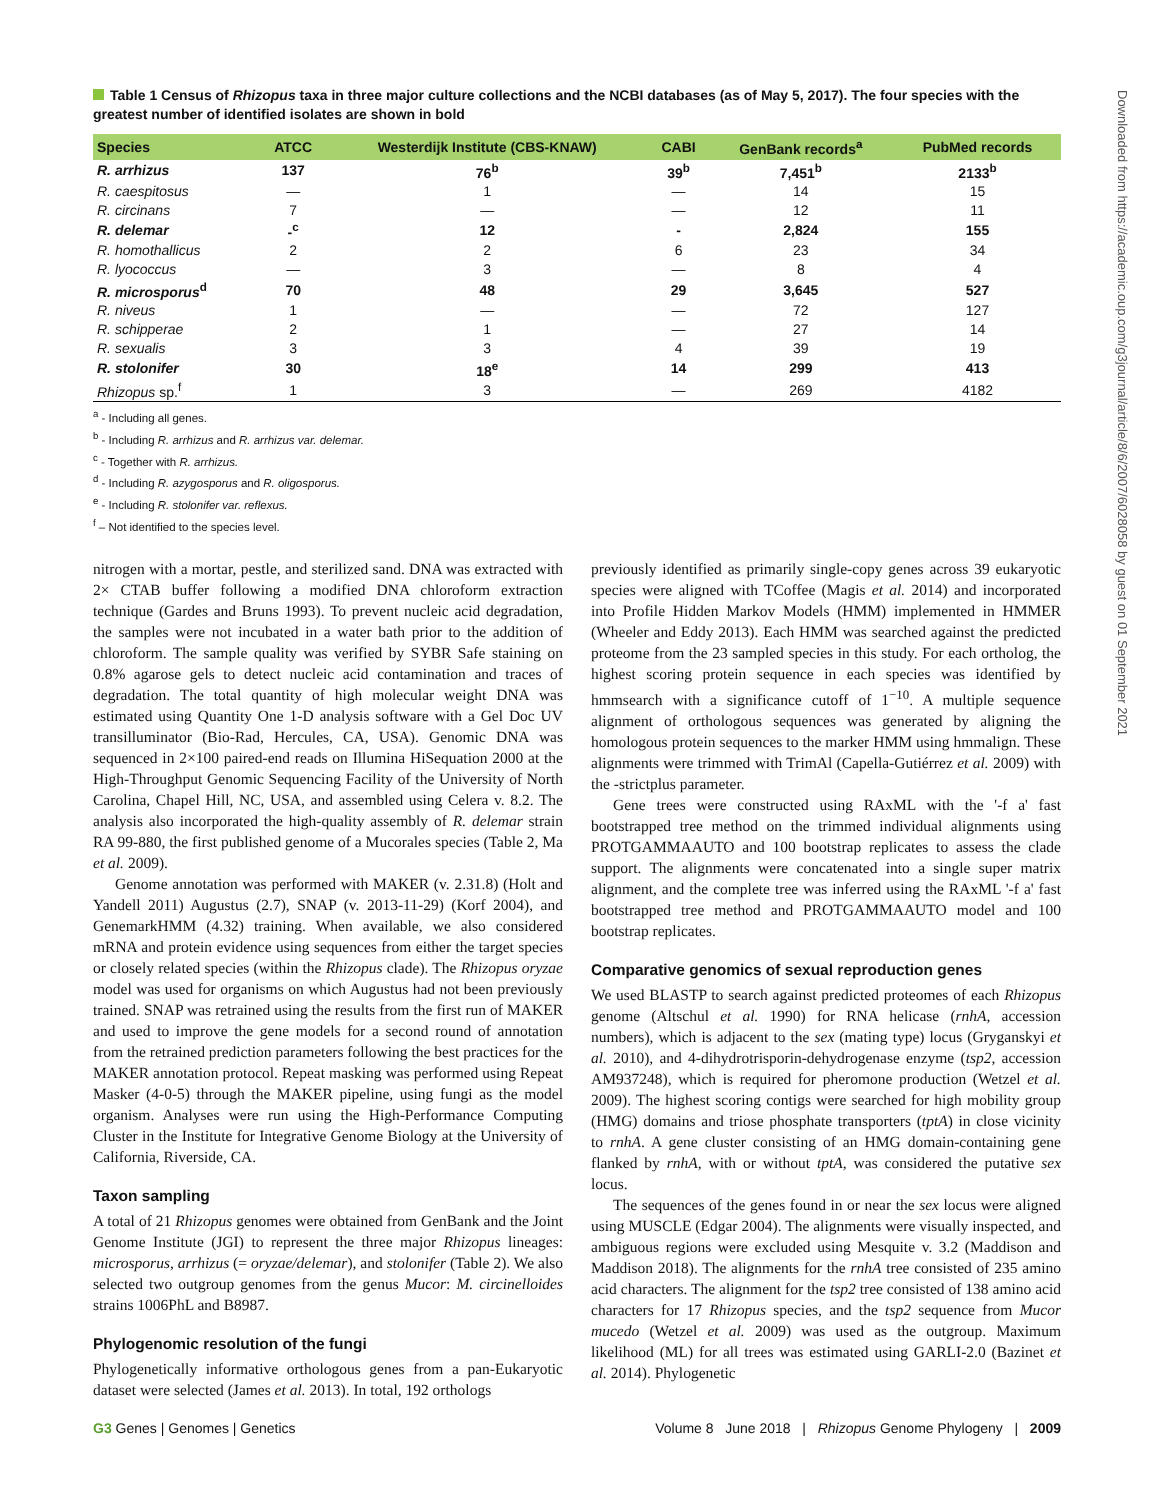Table 1 Census of Rhizopus taxa in three major culture collections and the NCBI databases (as of May 5, 2017). The four species with the greatest number of identified isolates are shown in bold
| Species | ATCC | Westerdijk Institute (CBS-KNAW) | CABI | GenBank records<sup>a</sup> | PubMed records |
| --- | --- | --- | --- | --- | --- |
| R. arrhizus | 137 | 76<sup>b</sup> | 39<sup>b</sup> | 7,451<sup>b</sup> | 2133<sup>b</sup> |
| R. caespitosus | — | 1 | — | 14 | 15 |
| R. circinans | 7 | — | — | 12 | 11 |
| R. delemar | -<sup>c</sup> | 12 | - | 2,824 | 155 |
| R. homothallicus | 2 | 2 | 6 | 23 | 34 |
| R. lyococcus | — | 3 | — | 8 | 4 |
| R. microsporus<sup>d</sup> | 70 | 48 | 29 | 3,645 | 527 |
| R. niveus | 1 | — | — | 72 | 127 |
| R. schipperae | 2 | 1 | — | 27 | 14 |
| R. sexualis | 3 | 3 | 4 | 39 | 19 |
| R. stolonifer | 30 | 18<sup>e</sup> | 14 | 299 | 413 |
| Rhizopus sp.<sup>f</sup> | 1 | 3 | — | 269 | 4182 |
<sup>a</sup> - Including all genes.
<sup>b</sup> - Including R. arrhizus and R. arrhizus var. delemar.
<sup>c</sup> - Together with R. arrhizus.
<sup>d</sup> - Including R. azygosporus and R. oligosporus.
<sup>e</sup> - Including R. stolonifer var. reflexus.
<sup>f</sup> – Not identified to the species level.
nitrogen with a mortar, pestle, and sterilized sand. DNA was extracted with 2× CTAB buffer following a modified DNA chloroform extraction technique (Gardes and Bruns 1993). To prevent nucleic acid degradation, the samples were not incubated in a water bath prior to the addition of chloroform. The sample quality was verified by SYBR Safe staining on 0.8% agarose gels to detect nucleic acid contamination and traces of degradation. The total quantity of high molecular weight DNA was estimated using Quantity One 1-D analysis software with a Gel Doc UV transilluminator (Bio-Rad, Hercules, CA, USA). Genomic DNA was sequenced in 2×100 paired-end reads on Illumina HiSequation 2000 at the High-Throughput Genomic Sequencing Facility of the University of North Carolina, Chapel Hill, NC, USA, and assembled using Celera v. 8.2. The analysis also incorporated the high-quality assembly of R. delemar strain RA 99-880, the first published genome of a Mucorales species (Table 2, Ma et al. 2009).
Genome annotation was performed with MAKER (v. 2.31.8) (Holt and Yandell 2011) Augustus (2.7), SNAP (v. 2013-11-29) (Korf 2004), and GenemarkHMM (4.32) training. When available, we also considered mRNA and protein evidence using sequences from either the target species or closely related species (within the Rhizopus clade). The Rhizopus oryzae model was used for organisms on which Augustus had not been previously trained. SNAP was retrained using the results from the first run of MAKER and used to improve the gene models for a second round of annotation from the retrained prediction parameters following the best practices for the MAKER annotation protocol. Repeat masking was performed using Repeat Masker (4-0-5) through the MAKER pipeline, using fungi as the model organism. Analyses were run using the High-Performance Computing Cluster in the Institute for Integrative Genome Biology at the University of California, Riverside, CA.
Taxon sampling
A total of 21 Rhizopus genomes were obtained from GenBank and the Joint Genome Institute (JGI) to represent the three major Rhizopus lineages: microsporus, arrhizus (= oryzae/delemar), and stolonifer (Table 2). We also selected two outgroup genomes from the genus Mucor: M. circinelloides strains 1006PhL and B8987.
Phylogenomic resolution of the fungi
Phylogenetically informative orthologous genes from a pan-Eukaryotic dataset were selected (James et al. 2013). In total, 192 orthologs
previously identified as primarily single-copy genes across 39 eukaryotic species were aligned with TCoffee (Magis et al. 2014) and incorporated into Profile Hidden Markov Models (HMM) implemented in HMMER (Wheeler and Eddy 2013). Each HMM was searched against the predicted proteome from the 23 sampled species in this study. For each ortholog, the highest scoring protein sequence in each species was identified by hmmsearch with a significance cutoff of 1<sup>−10</sup>. A multiple sequence alignment of orthologous sequences was generated by aligning the homologous protein sequences to the marker HMM using hmmalign. These alignments were trimmed with TrimAl (Capella-Gutiérrez et al. 2009) with the -strictplus parameter.
Gene trees were constructed using RAxML with the '-f a' fast bootstrapped tree method on the trimmed individual alignments using PROTGAMMAAUTO and 100 bootstrap replicates to assess the clade support. The alignments were concatenated into a single super matrix alignment, and the complete tree was inferred using the RAxML '-f a' fast bootstrapped tree method and PROTGAMMAAUTO model and 100 bootstrap replicates.
Comparative genomics of sexual reproduction genes
We used BLASTP to search against predicted proteomes of each Rhizopus genome (Altschul et al. 1990) for RNA helicase (rnhA, accession numbers), which is adjacent to the sex (mating type) locus (Gryganskyi et al. 2010), and 4-dihydrotrisporin-dehydrogenase enzyme (tsp2, accession AM937248), which is required for pheromone production (Wetzel et al. 2009). The highest scoring contigs were searched for high mobility group (HMG) domains and triose phosphate transporters (tptA) in close vicinity to rnhA. A gene cluster consisting of an HMG domain-containing gene flanked by rnhA, with or without tptA, was considered the putative sex locus.
The sequences of the genes found in or near the sex locus were aligned using MUSCLE (Edgar 2004). The alignments were visually inspected, and ambiguous regions were excluded using Mesquite v. 3.2 (Maddison and Maddison 2018). The alignments for the rnhA tree consisted of 235 amino acid characters. The alignment for the tsp2 tree consisted of 138 amino acid characters for 17 Rhizopus species, and the tsp2 sequence from Mucor mucedo (Wetzel et al. 2009) was used as the outgroup. Maximum likelihood (ML) for all trees was estimated using GARLI-2.0 (Bazinet et al. 2014). Phylogenetic
Downloaded from https://academic.oup.com/g3journal/article/8/6/2007/6028058 by guest on 01 September 2021
G3 Genes | Genomes | Genetics Volume 8 June 2018 | Rhizopus Genome Phylogeny | 2009